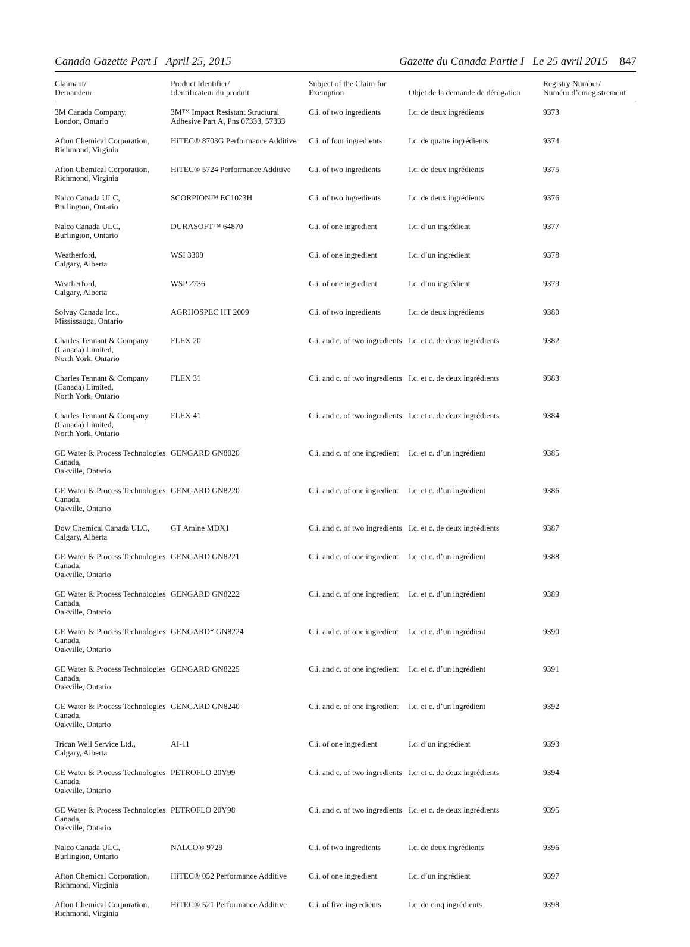Canada Gazette Part I April 25, 2015
Gazette du Canada Partie I Le 25 avril 2015 847
| Claimant/ Demandeur | Product Identifier/ Identificateur du produit | Subject of the Claim for Exemption | Objet de la demande de dérogation | Registry Number/ Numéro d’enregistrement |
| --- | --- | --- | --- | --- |
| 3M Canada Company, London, Ontario | 3M™ Impact Resistant Structural Adhesive Part A, Pns 07333, 57333 | C.i. of two ingredients | I.c. de deux ingrédients | 9373 |
| Afton Chemical Corporation, Richmond, Virginia | HiTEC® 8703G Performance Additive | C.i. of four ingredients | I.c. de quatre ingrédients | 9374 |
| Afton Chemical Corporation, Richmond, Virginia | HiTEC® 5724 Performance Additive | C.i. of two ingredients | I.c. de deux ingrédients | 9375 |
| Nalco Canada ULC, Burlington, Ontario | SCORPION™ EC1023H | C.i. of two ingredients | I.c. de deux ingrédients | 9376 |
| Nalco Canada ULC, Burlington, Ontario | DURASOFT™ 64870 | C.i. of one ingredient | I.c. d’un ingrédient | 9377 |
| Weatherford, Calgary, Alberta | WSI 3308 | C.i. of one ingredient | I.c. d’un ingrédient | 9378 |
| Weatherford, Calgary, Alberta | WSP 2736 | C.i. of one ingredient | I.c. d’un ingrédient | 9379 |
| Solvay Canada Inc., Mississauga, Ontario | AGRHOSPEC HT 2009 | C.i. of two ingredients | I.c. de deux ingrédients | 9380 |
| Charles Tennant & Company (Canada) Limited, North York, Ontario | FLEX 20 | C.i. and c. of two ingredients | I.c. et c. de deux ingrédients | 9382 |
| Charles Tennant & Company (Canada) Limited, North York, Ontario | FLEX 31 | C.i. and c. of two ingredients | I.c. et c. de deux ingrédients | 9383 |
| Charles Tennant & Company (Canada) Limited, North York, Ontario | FLEX 41 | C.i. and c. of two ingredients | I.c. et c. de deux ingrédients | 9384 |
| GE Water & Process Technologies Canada, Oakville, Ontario | GENGARD GN8020 | C.i. and c. of one ingredient | I.c. et c. d’un ingrédient | 9385 |
| GE Water & Process Technologies Canada, Oakville, Ontario | GENGARD GN8220 | C.i. and c. of one ingredient | I.c. et c. d’un ingrédient | 9386 |
| Dow Chemical Canada ULC, Calgary, Alberta | GT Amine MDX1 | C.i. and c. of two ingredients | I.c. et c. de deux ingrédients | 9387 |
| GE Water & Process Technologies Canada, Oakville, Ontario | GENGARD GN8221 | C.i. and c. of one ingredient | I.c. et c. d’un ingrédient | 9388 |
| GE Water & Process Technologies Canada, Oakville, Ontario | GENGARD GN8222 | C.i. and c. of one ingredient | I.c. et c. d’un ingrédient | 9389 |
| GE Water & Process Technologies Canada, Oakville, Ontario | GENGARD* GN8224 | C.i. and c. of one ingredient | I.c. et c. d’un ingrédient | 9390 |
| GE Water & Process Technologies Canada, Oakville, Ontario | GENGARD GN8225 | C.i. and c. of one ingredient | I.c. et c. d’un ingrédient | 9391 |
| GE Water & Process Technologies Canada, Oakville, Ontario | GENGARD GN8240 | C.i. and c. of one ingredient | I.c. et c. d’un ingrédient | 9392 |
| Trican Well Service Ltd., Calgary, Alberta | AI-11 | C.i. of one ingredient | I.c. d’un ingrédient | 9393 |
| GE Water & Process Technologies Canada, Oakville, Ontario | PETROFLO 20Y99 | C.i. and c. of two ingredients | I.c. et c. de deux ingrédients | 9394 |
| GE Water & Process Technologies Canada, Oakville, Ontario | PETROFLO 20Y98 | C.i. and c. of two ingredients | I.c. et c. de deux ingrédients | 9395 |
| Nalco Canada ULC, Burlington, Ontario | NALCO® 9729 | C.i. of two ingredients | I.c. de deux ingrédients | 9396 |
| Afton Chemical Corporation, Richmond, Virginia | HiTEC® 052 Performance Additive | C.i. of one ingredient | I.c. d’un ingrédient | 9397 |
| Afton Chemical Corporation, Richmond, Virginia | HiTEC® 521 Performance Additive | C.i. of five ingredients | I.c. de cinq ingrédients | 9398 |